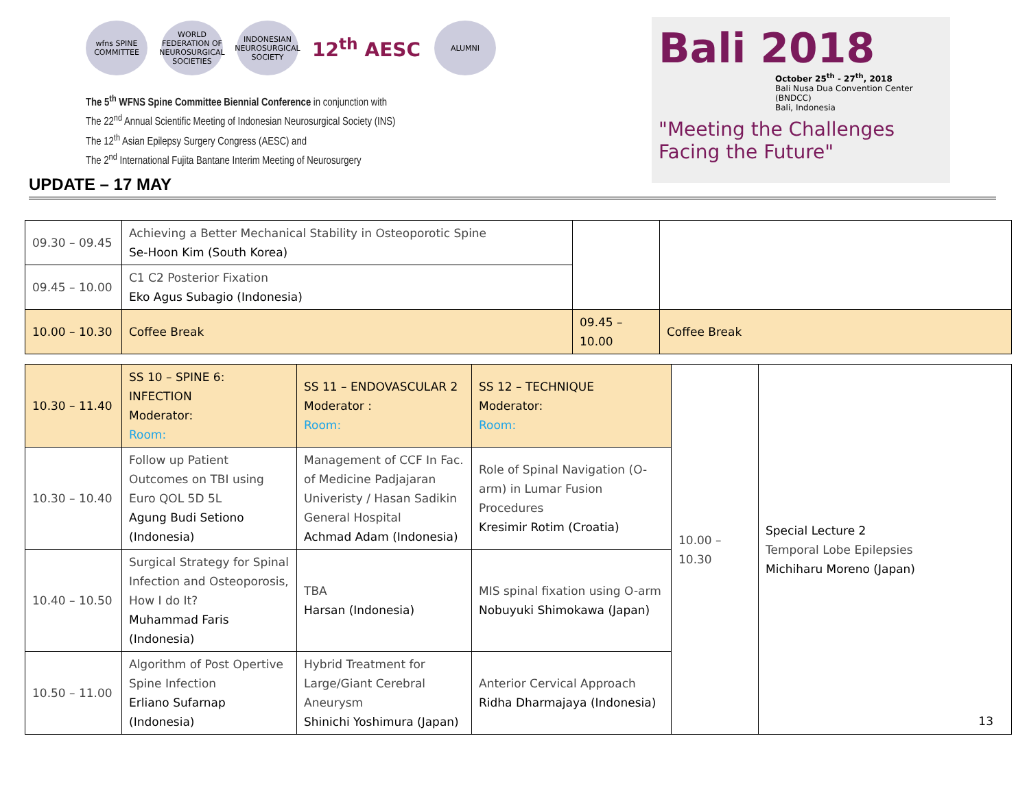wfns SPINE COMMITTEE
WORLD FEDERATION OF NEUROSURGICAL SOCIETIES
INDONESIAN NEUROSURGICAL SOCIETY
12<sup>th</sup> AESC
ALUMNI
The 5<sup>th</sup> WFNS Spine Committee Biennial Conference in conjunction with
The 22<sup>nd</sup> Annual Scientific Meeting of Indonesian Neurosurgical Society (INS)
The 12<sup>th</sup> Asian Epilepsy Surgery Congress (AESC) and
The 2<sup>nd</sup> International Fujita Bantane Interim Meeting of Neurosurgery
Bali 2018
October 25<sup>th</sup> - 27<sup>th</sup>, 2018
Bali Nusa Dua Convention Center (BNDCC)
Bali, Indonesia
"Meeting the Challenges
Facing the Future"
UPDATE – 17 MAY
| 09.30 – 09.45 | Achieving a Better Mechanical Stability in Osteoporotic Spine Se-Hoon Kim (South Korea) | | |
| 09.45 – 10.00 | C1 C2 Posterior Fixation Eko Agus Subagio (Indonesia) | | |
| 10.00 – 10.30 | Coffee Break | 09.45 – 10.00 | Coffee Break |
| 10.30 – 11.40 | SS 10 – SPINE 6: INFECTION Moderator: Room: | SS 11 – ENDOVASCULAR 2 Moderator : Room: | SS 12 – TECHNIQUE Moderator: Room: | 10.00 – 10.30 | Special Lecture 2 Temporal Lobe Epilepsies Michiharu Moreno (Japan) |
| 10.30 – 10.40 | Follow up Patient Outcomes on TBI using Euro QOL 5D 5L Agung Budi Setiono (Indonesia) | Management of CCF In Fac. of Medicine Padjajaran Univeristy / Hasan Sadikin General Hospital Achmad Adam (Indonesia) | Role of Spinal Navigation (O-arm) in Lumar Fusion Procedures Kresimir Rotim (Croatia) | | |
| 10.40 – 10.50 | Surgical Strategy for Spinal Infection and Osteoporosis, How I do It? Muhammad Faris (Indonesia) | TBA Harsan (Indonesia) | MIS spinal fixation using O-arm Nobuyuki Shimokawa (Japan) | | |
| 10.50 – 11.00 | Algorithm of Post Opertive Spine Infection Erliano Sufarnap (Indonesia) | Hybrid Treatment for Large/Giant Cerebral Aneurysm Shinichi Yoshimura (Japan) | Anterior Cervical Approach Ridha Dharmajaya (Indonesia) | | |
13